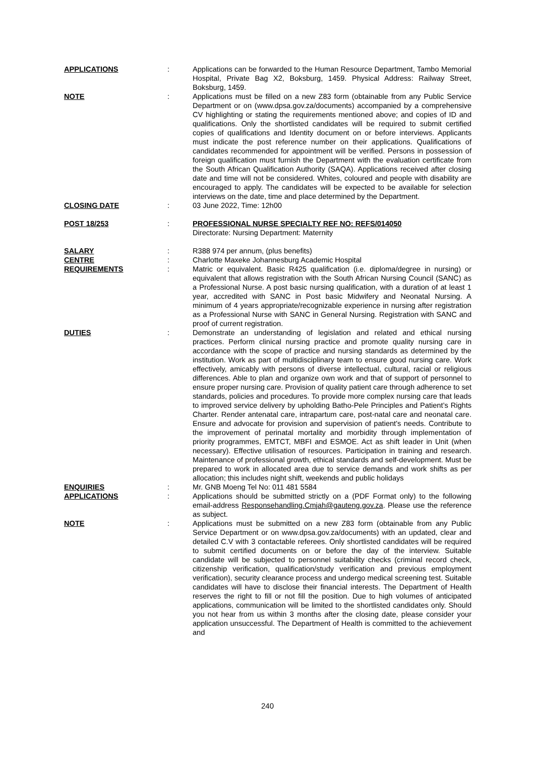APPLICATIONS
:
Applications can be forwarded to the Human Resource Department, Tambo Memorial Hospital, Private Bag X2, Boksburg, 1459. Physical Address: Railway Street, Boksburg, 1459.
NOTE
:
Applications must be filled on a new Z83 form (obtainable from any Public Service Department or on (www.dpsa.gov.za/documents) accompanied by a comprehensive CV highlighting or stating the requirements mentioned above; and copies of ID and qualifications. Only the shortlisted candidates will be required to submit certified copies of qualifications and Identity document on or before interviews. Applicants must indicate the post reference number on their applications. Qualifications of candidates recommended for appointment will be verified. Persons in possession of foreign qualification must furnish the Department with the evaluation certificate from the South African Qualification Authority (SAQA). Applications received after closing date and time will not be considered. Whites, coloured and people with disability are encouraged to apply. The candidates will be expected to be available for selection interviews on the date, time and place determined by the Department.
CLOSING DATE
:
03 June 2022, Time: 12h00
POST 18/253
:
PROFESSIONAL NURSE SPECIALTY REF NO: REFS/014050
Directorate: Nursing Department: Maternity
SALARY
:
R388 974 per annum, (plus benefits)
CENTRE
:
Charlotte Maxeke Johannesburg Academic Hospital
REQUIREMENTS
:
Matric or equivalent. Basic R425 qualification (i.e. diploma/degree in nursing) or equivalent that allows registration with the South African Nursing Council (SANC) as a Professional Nurse. A post basic nursing qualification, with a duration of at least 1 year, accredited with SANC in Post basic Midwifery and Neonatal Nursing. A minimum of 4 years appropriate/recognizable experience in nursing after registration as a Professional Nurse with SANC in General Nursing. Registration with SANC and proof of current registration.
DUTIES
:
Demonstrate an understanding of legislation and related and ethical nursing practices. Perform clinical nursing practice and promote quality nursing care in accordance with the scope of practice and nursing standards as determined by the institution. Work as part of multidisciplinary team to ensure good nursing care. Work effectively, amicably with persons of diverse intellectual, cultural, racial or religious differences. Able to plan and organize own work and that of support of personnel to ensure proper nursing care. Provision of quality patient care through adherence to set standards, policies and procedures. To provide more complex nursing care that leads to improved service delivery by upholding Batho-Pele Principles and Patient’s Rights Charter. Render antenatal care, intrapartum care, post-natal care and neonatal care. Ensure and advocate for provision and supervision of patient's needs. Contribute to the improvement of perinatal mortality and morbidity through implementation of priority programmes, EMTCT, MBFI and ESMOE. Act as shift leader in Unit (when necessary). Effective utilisation of resources. Participation in training and research. Maintenance of professional growth, ethical standards and self-development. Must be prepared to work in allocated area due to service demands and work shifts as per allocation; this includes night shift, weekends and public holidays
ENQUIRIES
:
Mr. GNB Moeng Tel No: 011 481 5584
APPLICATIONS
:
Applications should be submitted strictly on a (PDF Format only) to the following email-address Responsehandling.Cmjah@gauteng.gov.za. Please use the reference as subject.
NOTE
:
Applications must be submitted on a new Z83 form (obtainable from any Public Service Department or on www.dpsa.gov.za/documents) with an updated, clear and detailed C.V with 3 contactable referees. Only shortlisted candidates will be required to submit certified documents on or before the day of the interview. Suitable candidate will be subjected to personnel suitability checks (criminal record check, citizenship verification, qualification/study verification and previous employment verification), security clearance process and undergo medical screening test. Suitable candidates will have to disclose their financial interests. The Department of Health reserves the right to fill or not fill the position. Due to high volumes of anticipated applications, communication will be limited to the shortlisted candidates only. Should you not hear from us within 3 months after the closing date, please consider your application unsuccessful. The Department of Health is committed to the achievement and
240